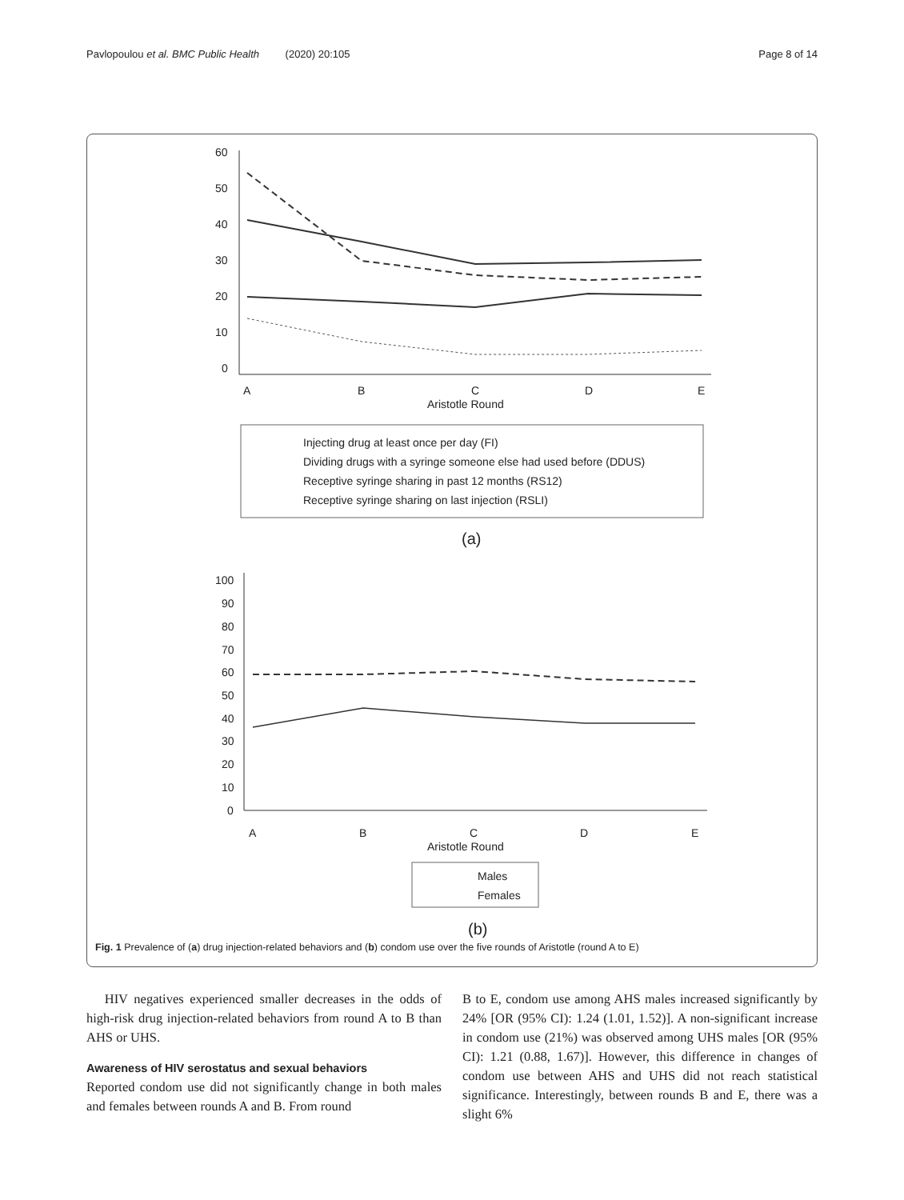Pavlopoulou et al. BMC Public Health (2020) 20:105 Page 8 of 14
60
50
40
30
20
10
0
A
B
C
D
E
Aristotle Round
Injecting drug at least once per day (FI)
Dividing drugs with a syringe someone else had used before (DDUS)
Receptive syringe sharing in past 12 months (RS12)
Receptive syringe sharing on last injection (RSLI)
(a)
100
90
80
70
60
50
40
30
20
10
0
A
B
C
D
E
Aristotle Round
Males
Females
(b)
Fig. 1 Prevalence of (a) drug injection-related behaviors and (b) condom use over the five rounds of Aristotle (round A to E)
HIV negatives experienced smaller decreases in the odds of high-risk drug injection-related behaviors from round A to B than AHS or UHS.
Awareness of HIV serostatus and sexual behaviors
Reported condom use did not significantly change in both males and females between rounds A and B. From round
B to E, condom use among AHS males increased significantly by 24% [OR (95% CI): 1.24 (1.01, 1.52)]. A non-significant increase in condom use (21%) was observed among UHS males [OR (95% CI): 1.21 (0.88, 1.67)]. However, this difference in changes of condom use between AHS and UHS did not reach statistical significance. Interestingly, between rounds B and E, there was a slight 6%